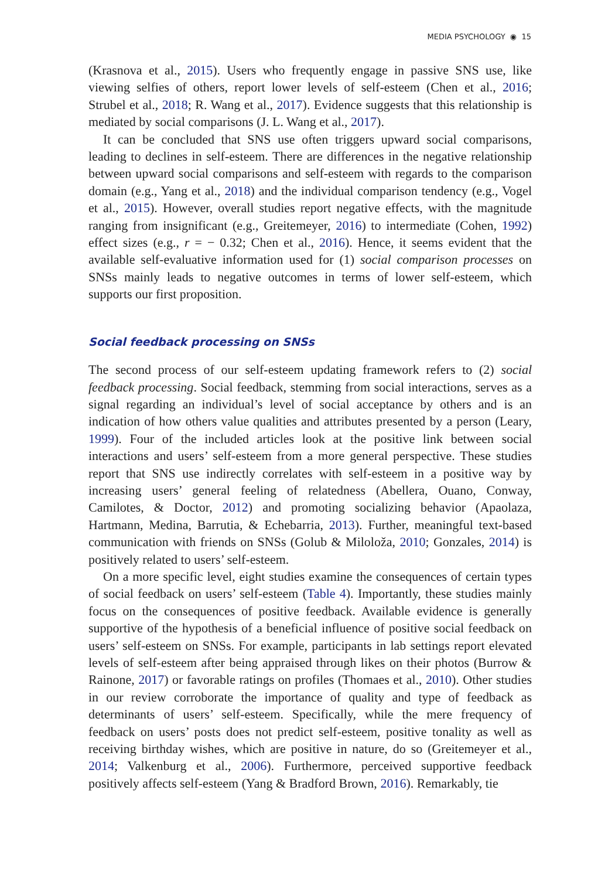MEDIA PSYCHOLOGY ◉ 15
(Krasnova et al., 2015). Users who frequently engage in passive SNS use, like viewing selfies of others, report lower levels of self-esteem (Chen et al., 2016; Strubel et al., 2018; R. Wang et al., 2017). Evidence suggests that this relationship is mediated by social comparisons (J. L. Wang et al., 2017).
It can be concluded that SNS use often triggers upward social comparisons, leading to declines in self-esteem. There are differences in the negative relationship between upward social comparisons and self-esteem with regards to the comparison domain (e.g., Yang et al., 2018) and the individual comparison tendency (e.g., Vogel et al., 2015). However, overall studies report negative effects, with the magnitude ranging from insignificant (e.g., Greitemeyer, 2016) to intermediate (Cohen, 1992) effect sizes (e.g., r = − 0.32; Chen et al., 2016). Hence, it seems evident that the available self-evaluative information used for (1) social comparison processes on SNSs mainly leads to negative outcomes in terms of lower self-esteem, which supports our first proposition.
Social feedback processing on SNSs
The second process of our self-esteem updating framework refers to (2) social feedback processing. Social feedback, stemming from social interactions, serves as a signal regarding an individual’s level of social acceptance by others and is an indication of how others value qualities and attributes presented by a person (Leary, 1999). Four of the included articles look at the positive link between social interactions and users’ self-esteem from a more general perspective. These studies report that SNS use indirectly correlates with self-esteem in a positive way by increasing users’ general feeling of relatedness (Abellera, Ouano, Conway, Camilotes, & Doctor, 2012) and promoting socializing behavior (Apaolaza, Hartmann, Medina, Barrutia, & Echebarria, 2013). Further, meaningful text-based communication with friends on SNSs (Golub & Miloloža, 2010; Gonzales, 2014) is positively related to users’ self-esteem.
On a more specific level, eight studies examine the consequences of certain types of social feedback on users’ self-esteem (Table 4). Importantly, these studies mainly focus on the consequences of positive feedback. Available evidence is generally supportive of the hypothesis of a beneficial influence of positive social feedback on users’ self-esteem on SNSs. For example, participants in lab settings report elevated levels of self-esteem after being appraised through likes on their photos (Burrow & Rainone, 2017) or favorable ratings on profiles (Thomaes et al., 2010). Other studies in our review corroborate the importance of quality and type of feedback as determinants of users’ self-esteem. Specifically, while the mere frequency of feedback on users’ posts does not predict self-esteem, positive tonality as well as receiving birthday wishes, which are positive in nature, do so (Greitemeyer et al., 2014; Valkenburg et al., 2006). Furthermore, perceived supportive feedback positively affects self-esteem (Yang & Bradford Brown, 2016). Remarkably, tie